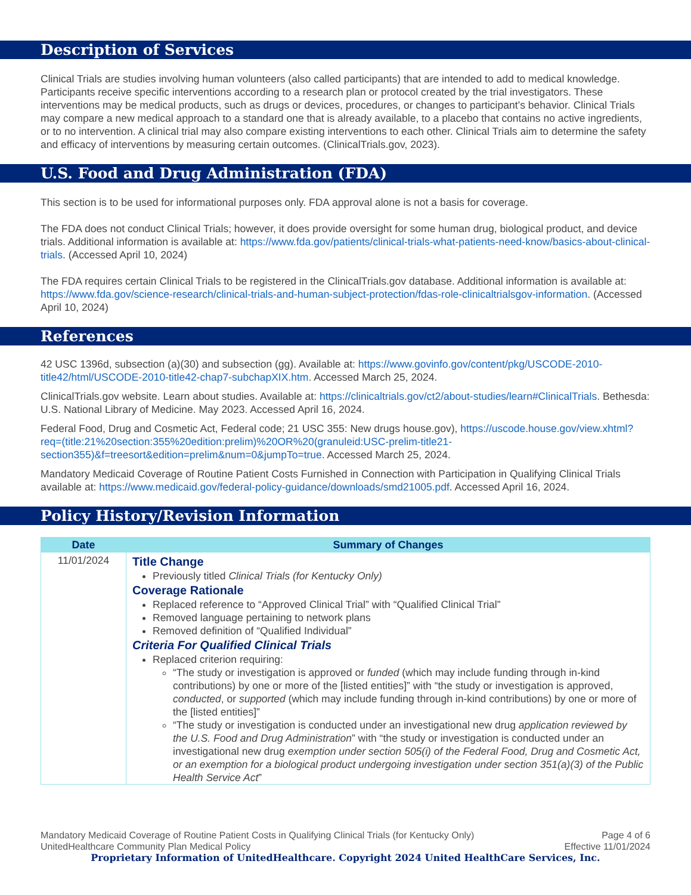Description of Services
Clinical Trials are studies involving human volunteers (also called participants) that are intended to add to medical knowledge. Participants receive specific interventions according to a research plan or protocol created by the trial investigators. These interventions may be medical products, such as drugs or devices, procedures, or changes to participant’s behavior. Clinical Trials may compare a new medical approach to a standard one that is already available, to a placebo that contains no active ingredients, or to no intervention. A clinical trial may also compare existing interventions to each other. Clinical Trials aim to determine the safety and efficacy of interventions by measuring certain outcomes. (ClinicalTrials.gov, 2023).
U.S. Food and Drug Administration (FDA)
This section is to be used for informational purposes only. FDA approval alone is not a basis for coverage.
The FDA does not conduct Clinical Trials; however, it does provide oversight for some human drug, biological product, and device trials. Additional information is available at: https://www.fda.gov/patients/clinical-trials-what-patients-need-know/basics-about-clinical-trials. (Accessed April 10, 2024)
The FDA requires certain Clinical Trials to be registered in the ClinicalTrials.gov database. Additional information is available at: https://www.fda.gov/science-research/clinical-trials-and-human-subject-protection/fdas-role-clinicaltrialsgov-information. (Accessed April 10, 2024)
References
42 USC 1396d, subsection (a)(30) and subsection (gg). Available at: https://www.govinfo.gov/content/pkg/USCODE-2010-title42/html/USCODE-2010-title42-chap7-subchapXIX.htm. Accessed March 25, 2024.
ClinicalTrials.gov website. Learn about studies. Available at: https://clinicaltrials.gov/ct2/about-studies/learn#ClinicalTrials. Bethesda: U.S. National Library of Medicine. May 2023. Accessed April 16, 2024.
Federal Food, Drug and Cosmetic Act, Federal code; 21 USC 355: New drugs house.gov), https://uscode.house.gov/view.xhtml?req=(title:21%20section:355%20edition:prelim)%20OR%20(granuleid:USC-prelim-title21-section355)&f=treesort&edition=prelim&num=0&jumpTo=true. Accessed March 25, 2024.
Mandatory Medicaid Coverage of Routine Patient Costs Furnished in Connection with Participation in Qualifying Clinical Trials available at: https://www.medicaid.gov/federal-policy-guidance/downloads/smd21005.pdf. Accessed April 16, 2024.
Policy History/Revision Information
| Date | Summary of Changes |
| --- | --- |
| 11/01/2024 | Title Change Previously titled Clinical Trials (for Kentucky Only) Coverage Rationale Replaced reference to “Approved Clinical Trial” with “Qualified Clinical Trial” Removed language pertaining to network plans Removed definition of “Qualified Individual” Criteria For Qualified Clinical Trials Replaced criterion requiring: “The study or investigation is approved or funded (which may include funding through in-kind contributions) by one or more of the [listed entities]” with “the study or investigation is approved, conducted , or supported (which may include funding through in-kind contributions) by one or more of the [listed entities]” “The study or investigation is conducted under an investigational new drug application reviewed by the U.S. Food and Drug Administration ” with “the study or investigation is conducted under an investigational new drug exemption under section 505(i) of the Federal Food, Drug and Cosmetic Act, or an exemption for a biological product undergoing investigation under section 351(a)(3) of the Public Health Service Act ” |
Mandatory Medicaid Coverage of Routine Patient Costs in Qualifying Clinical Trials (for Kentucky Only) Page 4 of 6
UnitedHealthcare Community Plan Medical Policy Effective 11/01/2024
Proprietary Information of UnitedHealthcare. Copyright 2024 United HealthCare Services, Inc.